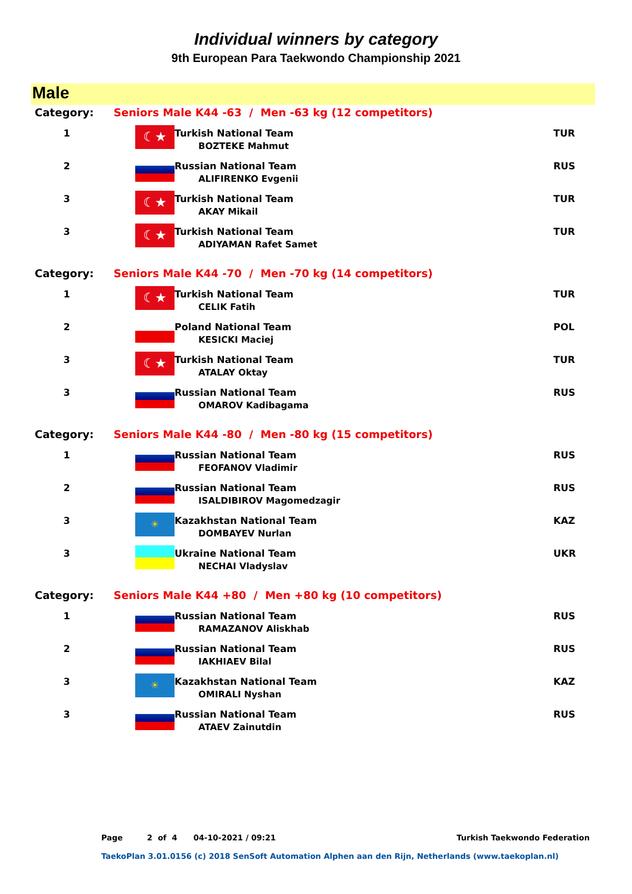Individual winners by category
9th European Para Taekwondo Championship 2021
Male
| Category: | Seniors Male K44 -63 / Men -63 kg (12 competitors) | | |
| 1 | ☾★ | Turkish National Team BOZTEKE Mahmut | TUR |
| 2 | | Russian National Team ALIFIRENKO Evgenii | RUS |
| 3 | ☾★ | Turkish National Team AKAY Mikail | TUR |
| 3 | ☾★ | Turkish National Team ADIYAMAN Rafet Samet | TUR |
| Category: | Seniors Male K44 -70 / Men -70 kg (14 competitors) | | |
| 1 | ☾★ | Turkish National Team CELIK Fatih | TUR |
| 2 | | Poland National Team KESICKI Maciej | POL |
| 3 | ☾★ | Turkish National Team ATALAY Oktay | TUR |
| 3 | | Russian National Team OMAROV Kadibagama | RUS |
| Category: | Seniors Male K44 -80 / Men -80 kg (15 competitors) | | |
| 1 | | Russian National Team FEOFANOV Vladimir | RUS |
| 2 | | Russian National Team ISALDIBIROV Magomedzagir | RUS |
| 3 | ☀ | Kazakhstan National Team DOMBAYEV Nurlan | KAZ |
| 3 | | Ukraine National Team NECHAI Vladyslav | UKR |
| Category: | Seniors Male K44 +80 / Men +80 kg (10 competitors) | | |
| 1 | | Russian National Team RAMAZANOV Aliskhab | RUS |
| 2 | | Russian National Team IAKHIAEV Bilal | RUS |
| 3 | ☀ | Kazakhstan National Team OMIRALI Nyshan | KAZ |
| 3 | | Russian National Team ATAEV Zainutdin | RUS |
Page 2 of 4 04-10-2021 / 09:21 Turkish Taekwondo Federation
TaekoPlan 3.01.0156 (c) 2018 SenSoft Automation Alphen aan den Rijn, Netherlands (www.taekoplan.nl)